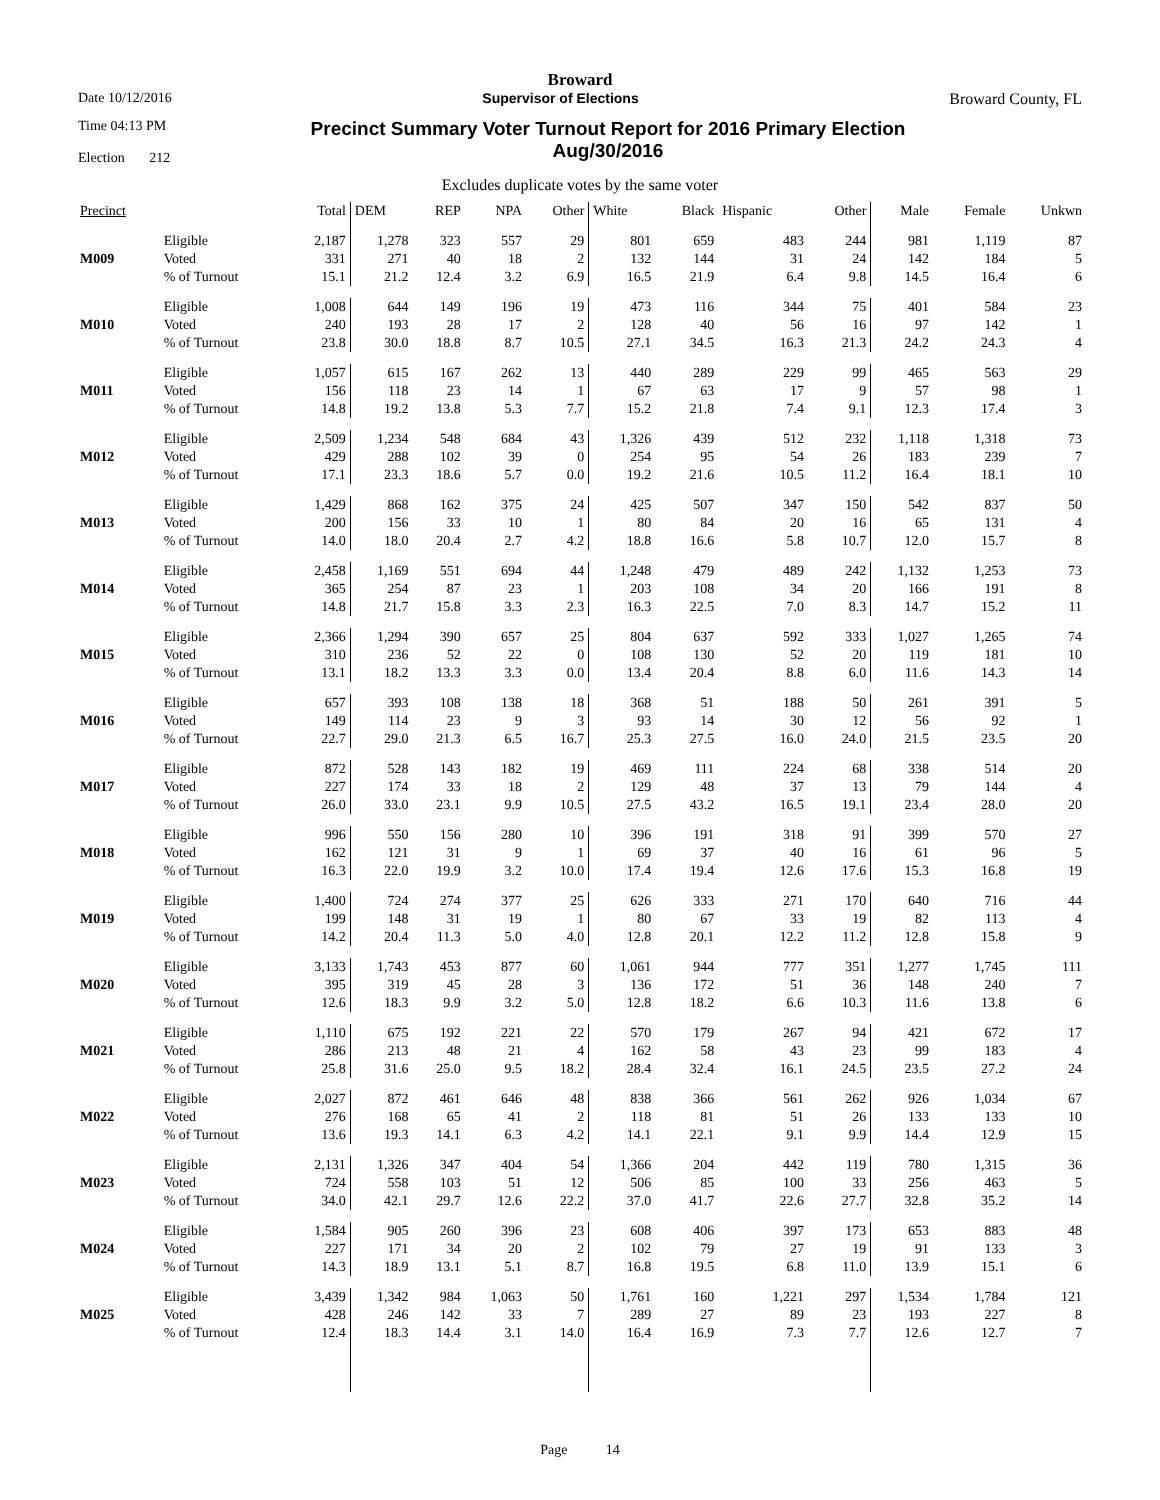Broward
Date 10/12/2016 Supervisor of Elections Broward County, FL
Time 04:13 PM
Election 212
Precinct Summary Voter Turnout Report for 2016 Primary Election
Aug/30/2016
Excludes duplicate votes by the same voter
| Precinct | | Total | DEM | REP | NPA | Other | White | Black | Hispanic | Other | Male | Female | Unkwn |
| --- | --- | --- | --- | --- | --- | --- | --- | --- | --- | --- | --- | --- | --- |
| M009 | Eligible Voted % of Turnout | 2,187 331 15.1 | 1,278 271 21.2 | 323 40 12.4 | 557 18 3.2 | 29 2 6.9 | 801 132 16.5 | 659 144 21.9 | 483 31 6.4 | 244 24 9.8 | 981 142 14.5 | 1,119 184 16.4 | 87 5 6 |
| M010 | Eligible Voted % of Turnout | 1,008 240 23.8 | 644 193 30.0 | 149 28 18.8 | 196 17 8.7 | 19 2 10.5 | 473 128 27.1 | 116 40 34.5 | 344 56 16.3 | 75 16 21.3 | 401 97 24.2 | 584 142 24.3 | 23 1 4 |
| M011 | Eligible Voted % of Turnout | 1,057 156 14.8 | 615 118 19.2 | 167 23 13.8 | 262 14 5.3 | 13 1 7.7 | 440 67 15.2 | 289 63 21.8 | 229 17 7.4 | 99 9 9.1 | 465 57 12.3 | 563 98 17.4 | 29 1 3 |
| M012 | Eligible Voted % of Turnout | 2,509 429 17.1 | 1,234 288 23.3 | 548 102 18.6 | 684 39 5.7 | 43 0 0.0 | 1,326 254 19.2 | 439 95 21.6 | 512 54 10.5 | 232 26 11.2 | 1,118 183 16.4 | 1,318 239 18.1 | 73 7 10 |
| M013 | Eligible Voted % of Turnout | 1,429 200 14.0 | 868 156 18.0 | 162 33 20.4 | 375 10 2.7 | 24 1 4.2 | 425 80 18.8 | 507 84 16.6 | 347 20 5.8 | 150 16 10.7 | 542 65 12.0 | 837 131 15.7 | 50 4 8 |
| M014 | Eligible Voted % of Turnout | 2,458 365 14.8 | 1,169 254 21.7 | 551 87 15.8 | 694 23 3.3 | 44 1 2.3 | 1,248 203 16.3 | 479 108 22.5 | 489 34 7.0 | 242 20 8.3 | 1,132 166 14.7 | 1,253 191 15.2 | 73 8 11 |
| M015 | Eligible Voted % of Turnout | 2,366 310 13.1 | 1,294 236 18.2 | 390 52 13.3 | 657 22 3.3 | 25 0 0.0 | 804 108 13.4 | 637 130 20.4 | 592 52 8.8 | 333 20 6.0 | 1,027 119 11.6 | 1,265 181 14.3 | 74 10 14 |
| M016 | Eligible Voted % of Turnout | 657 149 22.7 | 393 114 29.0 | 108 23 21.3 | 138 9 6.5 | 18 3 16.7 | 368 93 25.3 | 51 14 27.5 | 188 30 16.0 | 50 12 24.0 | 261 56 21.5 | 391 92 23.5 | 5 1 20 |
| M017 | Eligible Voted % of Turnout | 872 227 26.0 | 528 174 33.0 | 143 33 23.1 | 182 18 9.9 | 19 2 10.5 | 469 129 27.5 | 111 48 43.2 | 224 37 16.5 | 68 13 19.1 | 338 79 23.4 | 514 144 28.0 | 20 4 20 |
| M018 | Eligible Voted % of Turnout | 996 162 16.3 | 550 121 22.0 | 156 31 19.9 | 280 9 3.2 | 10 1 10.0 | 396 69 17.4 | 191 37 19.4 | 318 40 12.6 | 91 16 17.6 | 399 61 15.3 | 570 96 16.8 | 27 5 19 |
| M019 | Eligible Voted % of Turnout | 1,400 199 14.2 | 724 148 20.4 | 274 31 11.3 | 377 19 5.0 | 25 1 4.0 | 626 80 12.8 | 333 67 20.1 | 271 33 12.2 | 170 19 11.2 | 640 82 12.8 | 716 113 15.8 | 44 4 9 |
| M020 | Eligible Voted % of Turnout | 3,133 395 12.6 | 1,743 319 18.3 | 453 45 9.9 | 877 28 3.2 | 60 3 5.0 | 1,061 136 12.8 | 944 172 18.2 | 777 51 6.6 | 351 36 10.3 | 1,277 148 11.6 | 1,745 240 13.8 | 111 7 6 |
| M021 | Eligible Voted % of Turnout | 1,110 286 25.8 | 675 213 31.6 | 192 48 25.0 | 221 21 9.5 | 22 4 18.2 | 570 162 28.4 | 179 58 32.4 | 267 43 16.1 | 94 23 24.5 | 421 99 23.5 | 672 183 27.2 | 17 4 24 |
| M022 | Eligible Voted % of Turnout | 2,027 276 13.6 | 872 168 19.3 | 461 65 14.1 | 646 41 6.3 | 48 2 4.2 | 838 118 14.1 | 366 81 22.1 | 561 51 9.1 | 262 26 9.9 | 926 133 14.4 | 1,034 133 12.9 | 67 10 15 |
| M023 | Eligible Voted % of Turnout | 2,131 724 34.0 | 1,326 558 42.1 | 347 103 29.7 | 404 51 12.6 | 54 12 22.2 | 1,366 506 37.0 | 204 85 41.7 | 442 100 22.6 | 119 33 27.7 | 780 256 32.8 | 1,315 463 35.2 | 36 5 14 |
| M024 | Eligible Voted % of Turnout | 1,584 227 14.3 | 905 171 18.9 | 260 34 13.1 | 396 20 5.1 | 23 2 8.7 | 608 102 16.8 | 406 79 19.5 | 397 27 6.8 | 173 19 11.0 | 653 91 13.9 | 883 133 15.1 | 48 3 6 |
| M025 | Eligible Voted % of Turnout | 3,439 428 12.4 | 1,342 246 18.3 | 984 142 14.4 | 1,063 33 3.1 | 50 7 14.0 | 1,761 289 16.4 | 160 27 16.9 | 1,221 89 7.3 | 297 23 7.7 | 1,534 193 12.6 | 1,784 227 12.7 | 121 8 7 |
Page 14